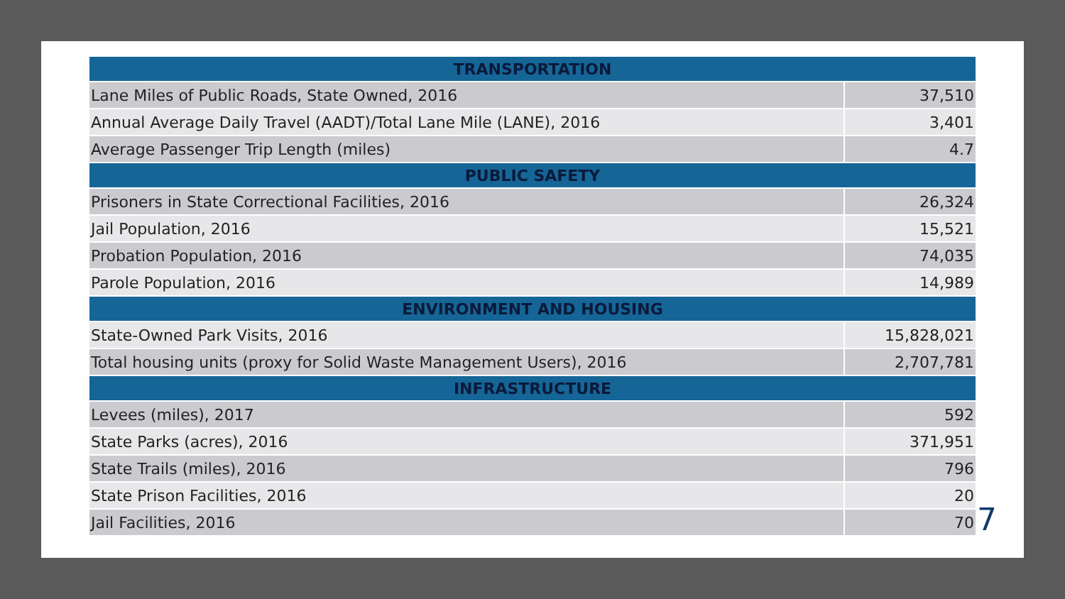| TRANSPORTATION | |
| --- | --- |
| Lane Miles of Public Roads, State Owned, 2016 | 37,510 |
| Annual Average Daily Travel (AADT)/Total Lane Mile (LANE), 2016 | 3,401 |
| Average Passenger Trip Length (miles) | 4.7 |
| PUBLIC SAFETY | |
| Prisoners in State Correctional Facilities, 2016 | 26,324 |
| Jail Population, 2016 | 15,521 |
| Probation Population, 2016 | 74,035 |
| Parole Population, 2016 | 14,989 |
| ENVIRONMENT AND HOUSING | |
| State-Owned Park Visits, 2016 | 15,828,021 |
| Total housing units (proxy for Solid Waste Management Users), 2016 | 2,707,781 |
| INFRASTRUCTURE | |
| Levees (miles), 2017 | 592 |
| State Parks (acres), 2016 | 371,951 |
| State Trails (miles), 2016 | 796 |
| State Prison Facilities, 2016 | 20 |
| Jail Facilities, 2016 | 70 |
7